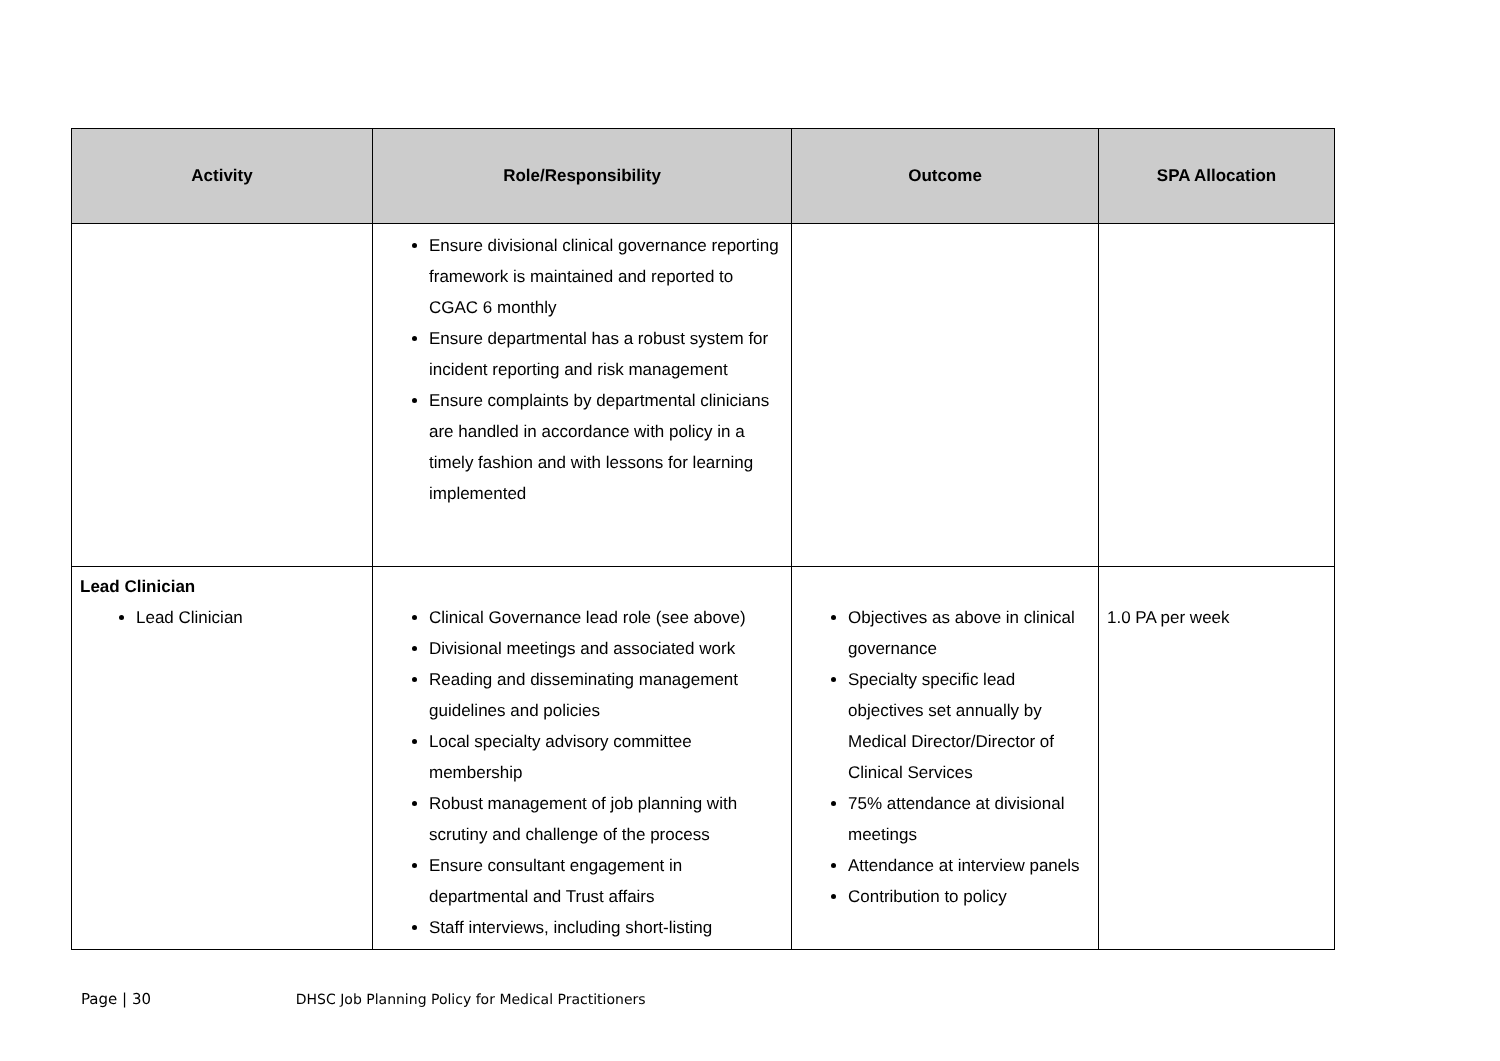| Activity | Role/Responsibility | Outcome | SPA Allocation |
| --- | --- | --- | --- |
| | Ensure divisional clinical governance reporting framework is maintained and reported to CGAC 6 monthly Ensure departmental has a robust system for incident reporting and risk management Ensure complaints by departmental clinicians are handled in accordance with policy in a timely fashion and with lessons for learning implemented | | |
| Lead Clinician Lead Clinician | Clinical Governance lead role (see above) Divisional meetings and associated work Reading and disseminating management guidelines and policies Local specialty advisory committee membership Robust management of job planning with scrutiny and challenge of the process Ensure consultant engagement in departmental and Trust affairs Staff interviews, including short-listing | Objectives as above in clinical governance Specialty specific lead objectives set annually by Medical Director/Director of Clinical Services 75% attendance at divisional meetings Attendance at interview panels Contribution to policy | 1.0 PA per week |
Page | 30 DHSC Job Planning Policy for Medical Practitioners